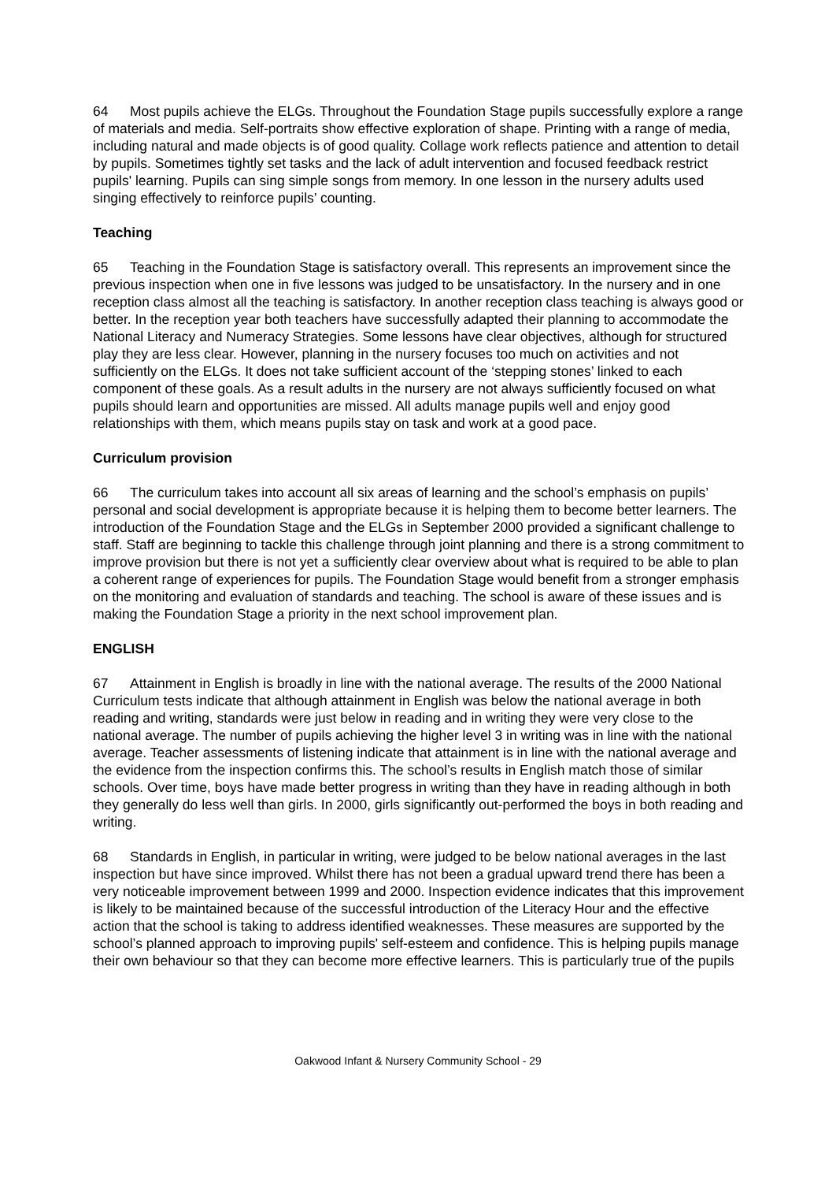64 Most pupils achieve the ELGs. Throughout the Foundation Stage pupils successfully explore a range of materials and media. Self-portraits show effective exploration of shape. Printing with a range of media, including natural and made objects is of good quality. Collage work reflects patience and attention to detail by pupils. Sometimes tightly set tasks and the lack of adult intervention and focused feedback restrict pupils' learning. Pupils can sing simple songs from memory. In one lesson in the nursery adults used singing effectively to reinforce pupils’ counting.
Teaching
65 Teaching in the Foundation Stage is satisfactory overall. This represents an improvement since the previous inspection when one in five lessons was judged to be unsatisfactory. In the nursery and in one reception class almost all the teaching is satisfactory. In another reception class teaching is always good or better. In the reception year both teachers have successfully adapted their planning to accommodate the National Literacy and Numeracy Strategies. Some lessons have clear objectives, although for structured play they are less clear. However, planning in the nursery focuses too much on activities and not sufficiently on the ELGs. It does not take sufficient account of the ‘stepping stones’ linked to each component of these goals. As a result adults in the nursery are not always sufficiently focused on what pupils should learn and opportunities are missed. All adults manage pupils well and enjoy good relationships with them, which means pupils stay on task and work at a good pace.
Curriculum provision
66 The curriculum takes into account all six areas of learning and the school’s emphasis on pupils’ personal and social development is appropriate because it is helping them to become better learners. The introduction of the Foundation Stage and the ELGs in September 2000 provided a significant challenge to staff. Staff are beginning to tackle this challenge through joint planning and there is a strong commitment to improve provision but there is not yet a sufficiently clear overview about what is required to be able to plan a coherent range of experiences for pupils. The Foundation Stage would benefit from a stronger emphasis on the monitoring and evaluation of standards and teaching. The school is aware of these issues and is making the Foundation Stage a priority in the next school improvement plan.
ENGLISH
67 Attainment in English is broadly in line with the national average. The results of the 2000 National Curriculum tests indicate that although attainment in English was below the national average in both reading and writing, standards were just below in reading and in writing they were very close to the national average. The number of pupils achieving the higher level 3 in writing was in line with the national average. Teacher assessments of listening indicate that attainment is in line with the national average and the evidence from the inspection confirms this. The school’s results in English match those of similar schools. Over time, boys have made better progress in writing than they have in reading although in both they generally do less well than girls. In 2000, girls significantly out-performed the boys in both reading and writing.
68 Standards in English, in particular in writing, were judged to be below national averages in the last inspection but have since improved. Whilst there has not been a gradual upward trend there has been a very noticeable improvement between 1999 and 2000. Inspection evidence indicates that this improvement is likely to be maintained because of the successful introduction of the Literacy Hour and the effective action that the school is taking to address identified weaknesses. These measures are supported by the school’s planned approach to improving pupils' self-esteem and confidence. This is helping pupils manage their own behaviour so that they can become more effective learners. This is particularly true of the pupils
Oakwood Infant & Nursery Community School - 29